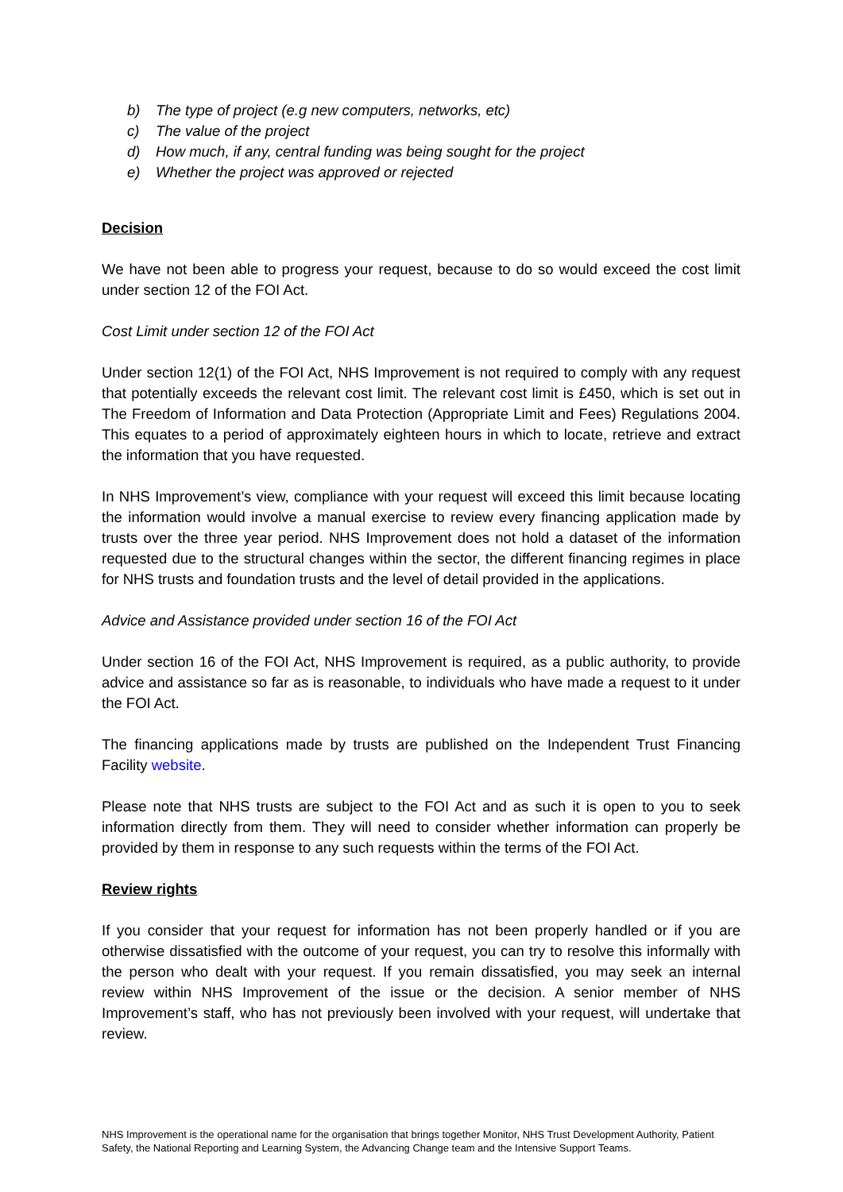b) The type of project (e.g new computers, networks, etc)
c) The value of the project
d) How much, if any, central funding was being sought for the project
e) Whether the project was approved or rejected
Decision
We have not been able to progress your request, because to do so would exceed the cost limit under section 12 of the FOI Act.
Cost Limit under section 12 of the FOI Act
Under section 12(1) of the FOI Act, NHS Improvement is not required to comply with any request that potentially exceeds the relevant cost limit. The relevant cost limit is £450, which is set out in The Freedom of Information and Data Protection (Appropriate Limit and Fees) Regulations 2004. This equates to a period of approximately eighteen hours in which to locate, retrieve and extract the information that you have requested.
In NHS Improvement’s view, compliance with your request will exceed this limit because locating the information would involve a manual exercise to review every financing application made by trusts over the three year period. NHS Improvement does not hold a dataset of the information requested due to the structural changes within the sector, the different financing regimes in place for NHS trusts and foundation trusts and the level of detail provided in the applications.
Advice and Assistance provided under section 16 of the FOI Act
Under section 16 of the FOI Act, NHS Improvement is required, as a public authority, to provide advice and assistance so far as is reasonable, to individuals who have made a request to it under the FOI Act.
The financing applications made by trusts are published on the Independent Trust Financing Facility website.
Please note that NHS trusts are subject to the FOI Act and as such it is open to you to seek information directly from them. They will need to consider whether information can properly be provided by them in response to any such requests within the terms of the FOI Act.
Review rights
If you consider that your request for information has not been properly handled or if you are otherwise dissatisfied with the outcome of your request, you can try to resolve this informally with the person who dealt with your request. If you remain dissatisfied, you may seek an internal review within NHS Improvement of the issue or the decision. A senior member of NHS Improvement’s staff, who has not previously been involved with your request, will undertake that review.
NHS Improvement is the operational name for the organisation that brings together Monitor, NHS Trust Development Authority, Patient Safety, the National Reporting and Learning System, the Advancing Change team and the Intensive Support Teams.